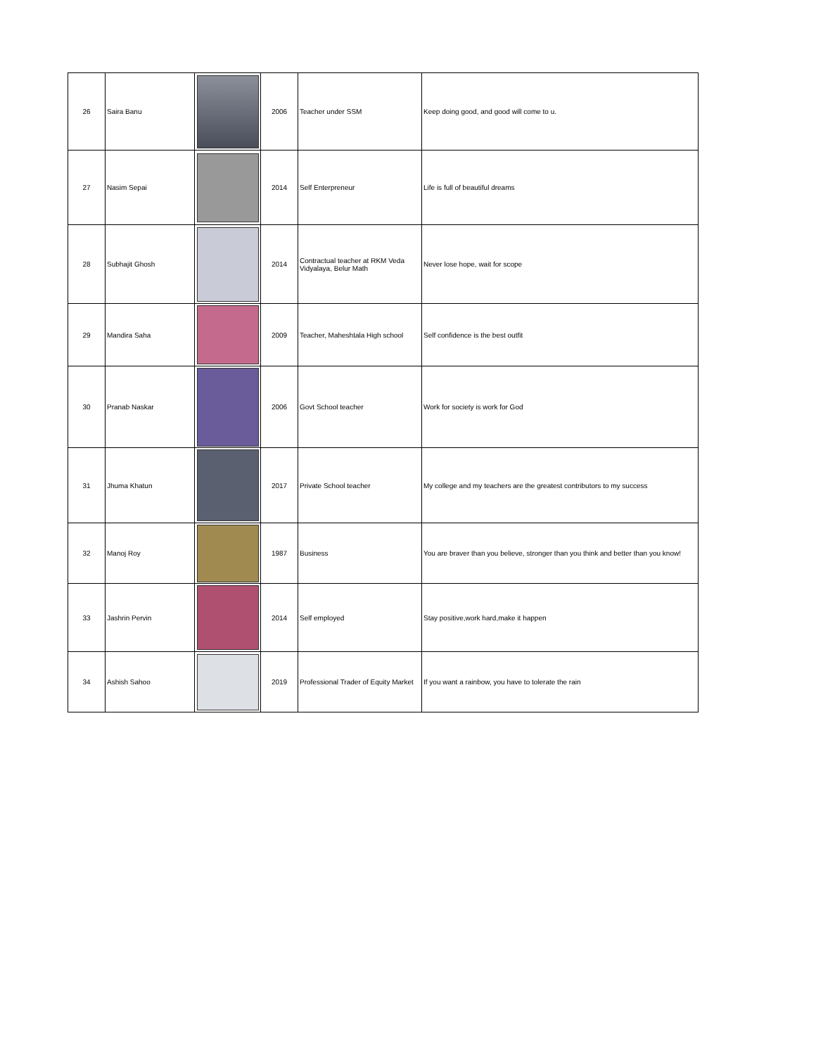| 26 | Saira Banu | | 2006 | Teacher under SSM | Keep doing good, and good will come to u. |
| 27 | Nasim Sepai | | 2014 | Self Enterpreneur | Life is full of beautiful dreams |
| 28 | Subhajit Ghosh | | 2014 | Contractual teacher at RKM Veda Vidyalaya, Belur Math | Never lose hope, wait for scope |
| 29 | Mandira Saha | | 2009 | Teacher, Maheshtala High school | Self confidence is the best outfit |
| 30 | Pranab Naskar | | 2006 | Govt School teacher | Work for society is work for God |
| 31 | Jhuma Khatun | | 2017 | Private School teacher | My college and my teachers are the greatest contributors to my success |
| 32 | Manoj Roy | | 1987 | Business | You are braver than you believe, stronger than you think and better than you know! |
| 33 | Jashrin Pervin | | 2014 | Self employed | Stay positive,work hard,make it happen |
| 34 | Ashish Sahoo | | 2019 | Professional Trader of Equity Market | If you want a rainbow, you have to tolerate the rain |